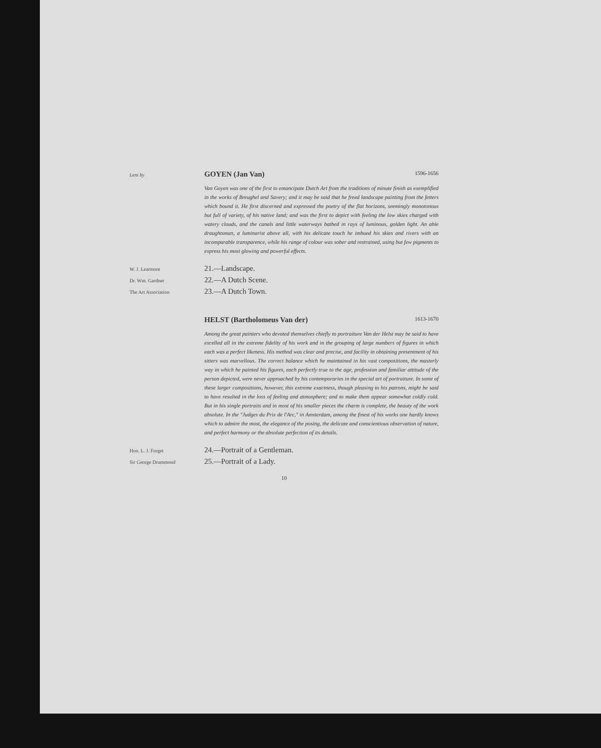Lent by
GOYEN (Jan Van) 1596-1656
Van Goyen was one of the first to emancipate Dutch Art from the traditions of minute finish as exemplified in the works of Breughel and Savery; and it may be said that he freed landscape painting from the fetters which bound it. He first discerned and expressed the poetry of the flat horizons, seemingly monotonous but full of variety, of his native land; and was the first to depict with feeling the low skies charged with watery clouds, and the canals and little waterways bathed in rays of luminous, golden light. An able draughtsman, a luminarist above all, with his delicate touch he imbued his skies and rivers with an incomparable transparence, while his range of colour was sober and restrained, using but few pigments to express his most glowing and powerful effects.
W. J. Learmont
21.—Landscape.
Dr. Wm. Gardner
22.—A Dutch Scene.
The Art Association
23.—A Dutch Town.
HELST (Bartholomeus Van der) 1613-1670
Among the great painters who devoted themselves chiefly to portraiture Van der Helst may be said to have excelled all in the extreme fidelity of his work and in the grouping of large numbers of figures in which each was a perfect likeness. His method was clear and precise, and facility in obtaining presentment of his sitters was marvellous. The correct balance which he maintained in his vast compositions, the masterly way in which he painted his figures, each perfectly true to the age, profession and familiar attitude of the person depicted, were never approached by his contemporaries in the special art of portraiture. In some of these larger compositions, however, this extreme exactness, though pleasing to his patrons, might be said to have resulted in the loss of feeling and atmosphere; and to make them appear somewhat coldly cold. But in his single portraits and in most of his smaller pieces the charm is complete, the beauty of the work absolute. In the "Judges du Prix de l'Arc," in Amsterdam, among the finest of his works one hardly knows which to admire the most, the elegance of the posing, the delicate and conscientious observation of nature, and perfect harmony or the absolute perfection of its details.
Hon. L. J. Forget
24.—Portrait of a Gentleman.
Sir George Drummond
25.—Portrait of a Lady.
10